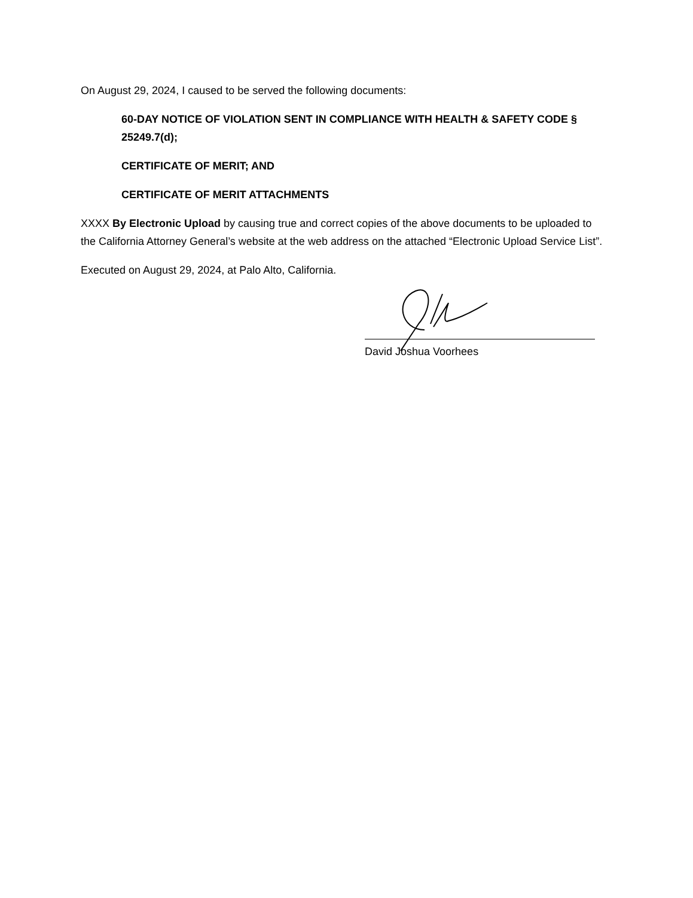On August 29, 2024, I caused to be served the following documents:
60-DAY NOTICE OF VIOLATION SENT IN COMPLIANCE WITH HEALTH & SAFETY CODE § 25249.7(d);
CERTIFICATE OF MERIT; AND
CERTIFICATE OF MERIT ATTACHMENTS
XXXX By Electronic Upload by causing true and correct copies of the above documents to be uploaded to the California Attorney General’s website at the web address on the attached “Electronic Upload Service List”.
Executed on August 29, 2024, at Palo Alto, California.
David Joshua Voorhees